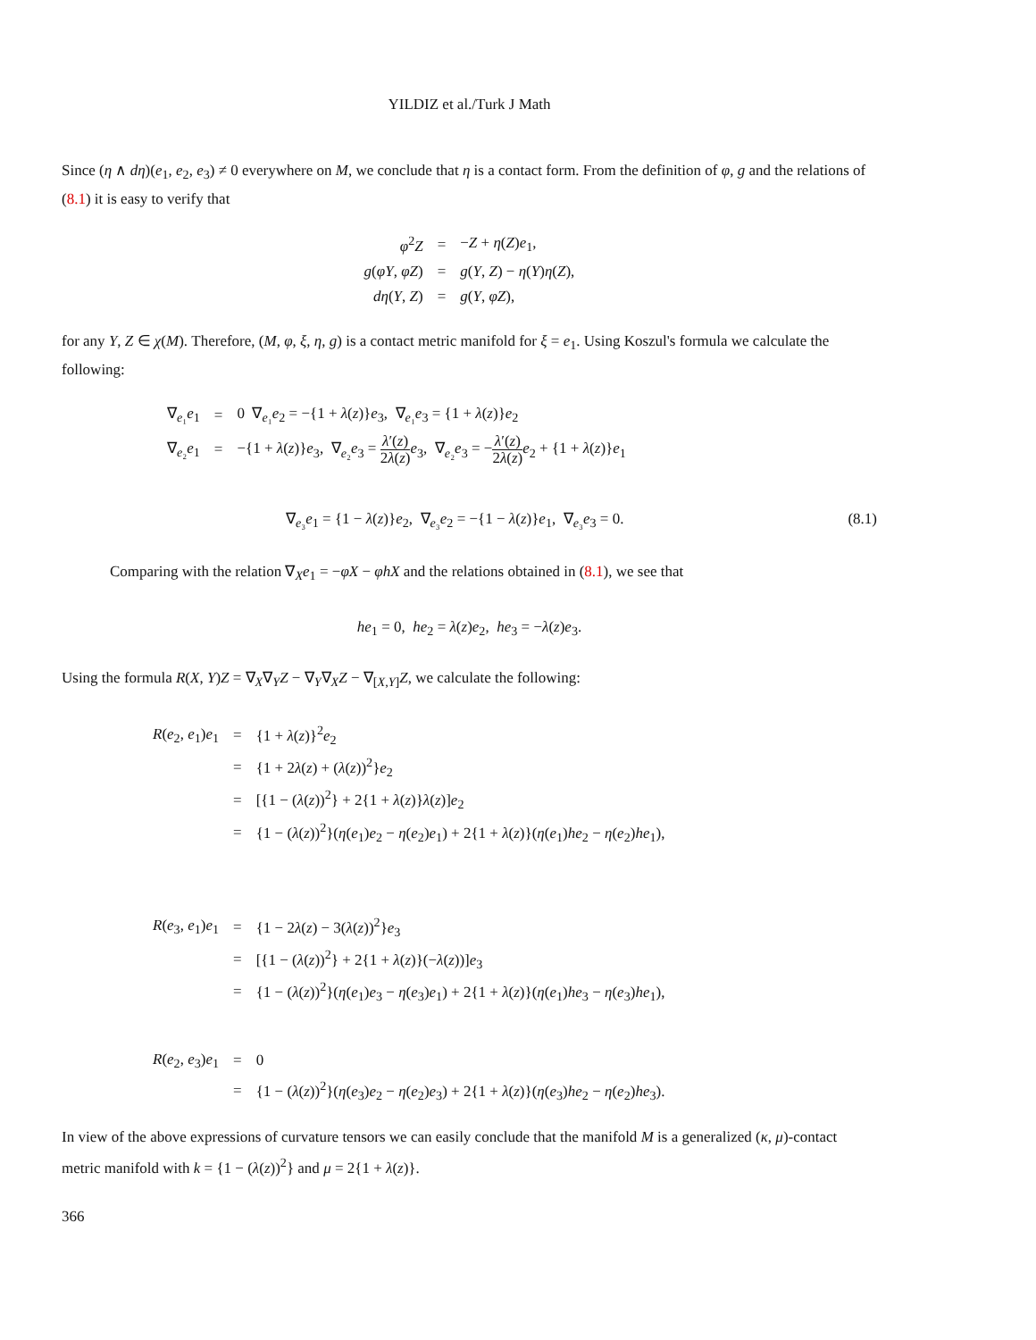YILDIZ et al./Turk J Math
Since (η ∧ dη)(e<sub>1</sub>, e<sub>2</sub>, e<sub>3</sub>) ≠ 0 everywhere on M, we conclude that η is a contact form. From the definition of φ, g and the relations of (8.1) it is easy to verify that
| φ<sup>2</sup> Z | = | − Z + η ( Z ) e<sub>1</sub>, |
| g ( φY , φZ ) | = | g ( Y , Z ) − η ( Y ) η ( Z ), |
| dη ( Y , Z ) | = | g ( Y , φZ ), |
for any Y, Z ∈ χ(M). Therefore, (M, φ, ξ, η, g) is a contact metric manifold for ξ = e<sub>1</sub>. Using Koszul's formula we calculate the following:
| ∇<sub>e₁</sub> e<sub>1</sub> | = | 0 ∇<sub>e₁</sub> e<sub>2</sub> = −{1 + λ ( z )} e<sub>3</sub>, ∇<sub>e₁</sub> e<sub>3</sub> = {1 + λ ( z )} e<sub>2</sub> |
| ∇<sub>e₂</sub> e<sub>1</sub> | = | −{1 + λ ( z )} e<sub>3</sub>, ∇<sub>e₂</sub> e<sub>3</sub> = λ ′( z ) 2 λ ( z ) e<sub>3</sub>, ∇<sub>e₂</sub> e<sub>3</sub> = − λ ′( z ) 2 λ ( z ) e<sub>2</sub> + {1 + λ ( z )} e<sub>1</sub> |
∇<sub>e₃</sub>e<sub>1</sub> = {1 − λ(z)}e<sub>2</sub>, ∇<sub>e₃</sub>e<sub>2</sub> = −{1 − λ(z)}e<sub>1</sub>, ∇<sub>e₃</sub>e<sub>3</sub> = 0.
(8.1)
Comparing with the relation ∇<sub>X</sub>e<sub>1</sub> = −φX − φhX and the relations obtained in (8.1), we see that
he<sub>1</sub> = 0, he<sub>2</sub> = λ(z)e<sub>2</sub>, he<sub>3</sub> = −λ(z)e<sub>3</sub>.
Using the formula R(X, Y)Z = ∇<sub>X</sub>∇<sub>Y</sub>Z − ∇<sub>Y</sub>∇<sub>X</sub>Z − ∇<sub>[X,Y]</sub>Z, we calculate the following:
| R ( e<sub>2</sub>, e<sub>1</sub>) e<sub>1</sub> | = | {1 + λ ( z )}<sup>2</sup> e<sub>2</sub> |
| | = | {1 + 2 λ ( z ) + ( λ ( z ))<sup>2</sup>} e<sub>2</sub> |
| | = | [{1 − ( λ ( z ))<sup>2</sup>} + 2{1 + λ ( z )} λ ( z )] e<sub>2</sub> |
| | = | {1 − ( λ ( z ))<sup>2</sup>}( η ( e<sub>1</sub>) e<sub>2</sub> − η ( e<sub>2</sub>) e<sub>1</sub>) + 2{1 + λ ( z )}( η ( e<sub>1</sub>) he<sub>2</sub> − η ( e<sub>2</sub>) he<sub>1</sub>), |
| R ( e<sub>3</sub>, e<sub>1</sub>) e<sub>1</sub> | = | {1 − 2 λ ( z ) − 3( λ ( z ))<sup>2</sup>} e<sub>3</sub> |
| | = | [{1 − ( λ ( z ))<sup>2</sup>} + 2{1 + λ ( z )}(− λ ( z ))] e<sub>3</sub> |
| | = | {1 − ( λ ( z ))<sup>2</sup>}( η ( e<sub>1</sub>) e<sub>3</sub> − η ( e<sub>3</sub>) e<sub>1</sub>) + 2{1 + λ ( z )}( η ( e<sub>1</sub>) he<sub>3</sub> − η ( e<sub>3</sub>) he<sub>1</sub>), |
| R ( e<sub>2</sub>, e<sub>3</sub>) e<sub>1</sub> | = | 0 |
| | = | {1 − ( λ ( z ))<sup>2</sup>}( η ( e<sub>3</sub>) e<sub>2</sub> − η ( e<sub>2</sub>) e<sub>3</sub>) + 2{1 + λ ( z )}( η ( e<sub>3</sub>) he<sub>2</sub> − η ( e<sub>2</sub>) he<sub>3</sub>). |
In view of the above expressions of curvature tensors we can easily conclude that the manifold M is a generalized (κ, μ)-contact metric manifold with k = {1 − (λ(z))<sup>2</sup>} and μ = 2{1 + λ(z)}.
366